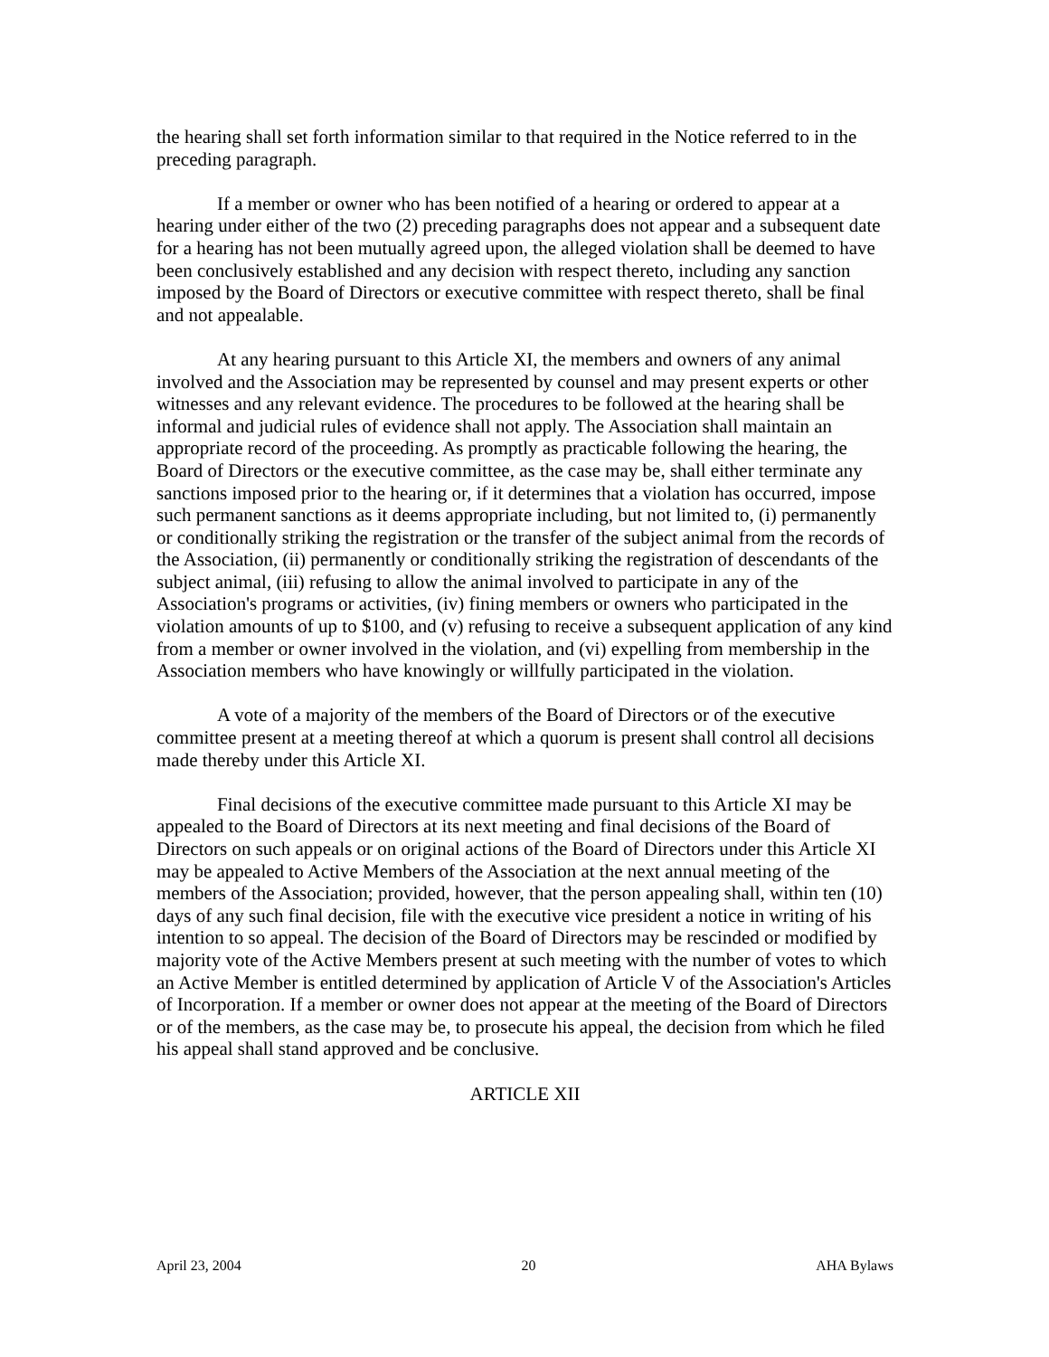the hearing shall set forth information similar to that required in the Notice referred to in the preceding paragraph.
If a member or owner who has been notified of a hearing or ordered to appear at a hearing under either of the two (2) preceding paragraphs does not appear and a subsequent date for a hearing has not been mutually agreed upon, the alleged violation shall be deemed to have been conclusively established and any decision with respect thereto, including any sanction imposed by the Board of Directors or executive committee with respect thereto, shall be final and not appealable.
At any hearing pursuant to this Article XI, the members and owners of any animal involved and the Association may be represented by counsel and may present experts or other witnesses and any relevant evidence. The procedures to be followed at the hearing shall be informal and judicial rules of evidence shall not apply. The Association shall maintain an appropriate record of the proceeding. As promptly as practicable following the hearing, the Board of Directors or the executive committee, as the case may be, shall either terminate any sanctions imposed prior to the hearing or, if it determines that a violation has occurred, impose such permanent sanctions as it deems appropriate including, but not limited to, (i) permanently or conditionally striking the registration or the transfer of the subject animal from the records of the Association, (ii) permanently or conditionally striking the registration of descendants of the subject animal, (iii) refusing to allow the animal involved to participate in any of the Association's programs or activities, (iv) fining members or owners who participated in the violation amounts of up to $100, and (v) refusing to receive a subsequent application of any kind from a member or owner involved in the violation, and (vi) expelling from membership in the Association members who have knowingly or willfully participated in the violation.
A vote of a majority of the members of the Board of Directors or of the executive committee present at a meeting thereof at which a quorum is present shall control all decisions made thereby under this Article XI.
Final decisions of the executive committee made pursuant to this Article XI may be appealed to the Board of Directors at its next meeting and final decisions of the Board of Directors on such appeals or on original actions of the Board of Directors under this Article XI may be appealed to Active Members of the Association at the next annual meeting of the members of the Association; provided, however, that the person appealing shall, within ten (10) days of any such final decision, file with the executive vice president a notice in writing of his intention to so appeal. The decision of the Board of Directors may be rescinded or modified by majority vote of the Active Members present at such meeting with the number of votes to which an Active Member is entitled determined by application of Article V of the Association's Articles of Incorporation. If a member or owner does not appear at the meeting of the Board of Directors or of the members, as the case may be, to prosecute his appeal, the decision from which he filed his appeal shall stand approved and be conclusive.
ARTICLE XII
April 23, 2004 20 AHA Bylaws